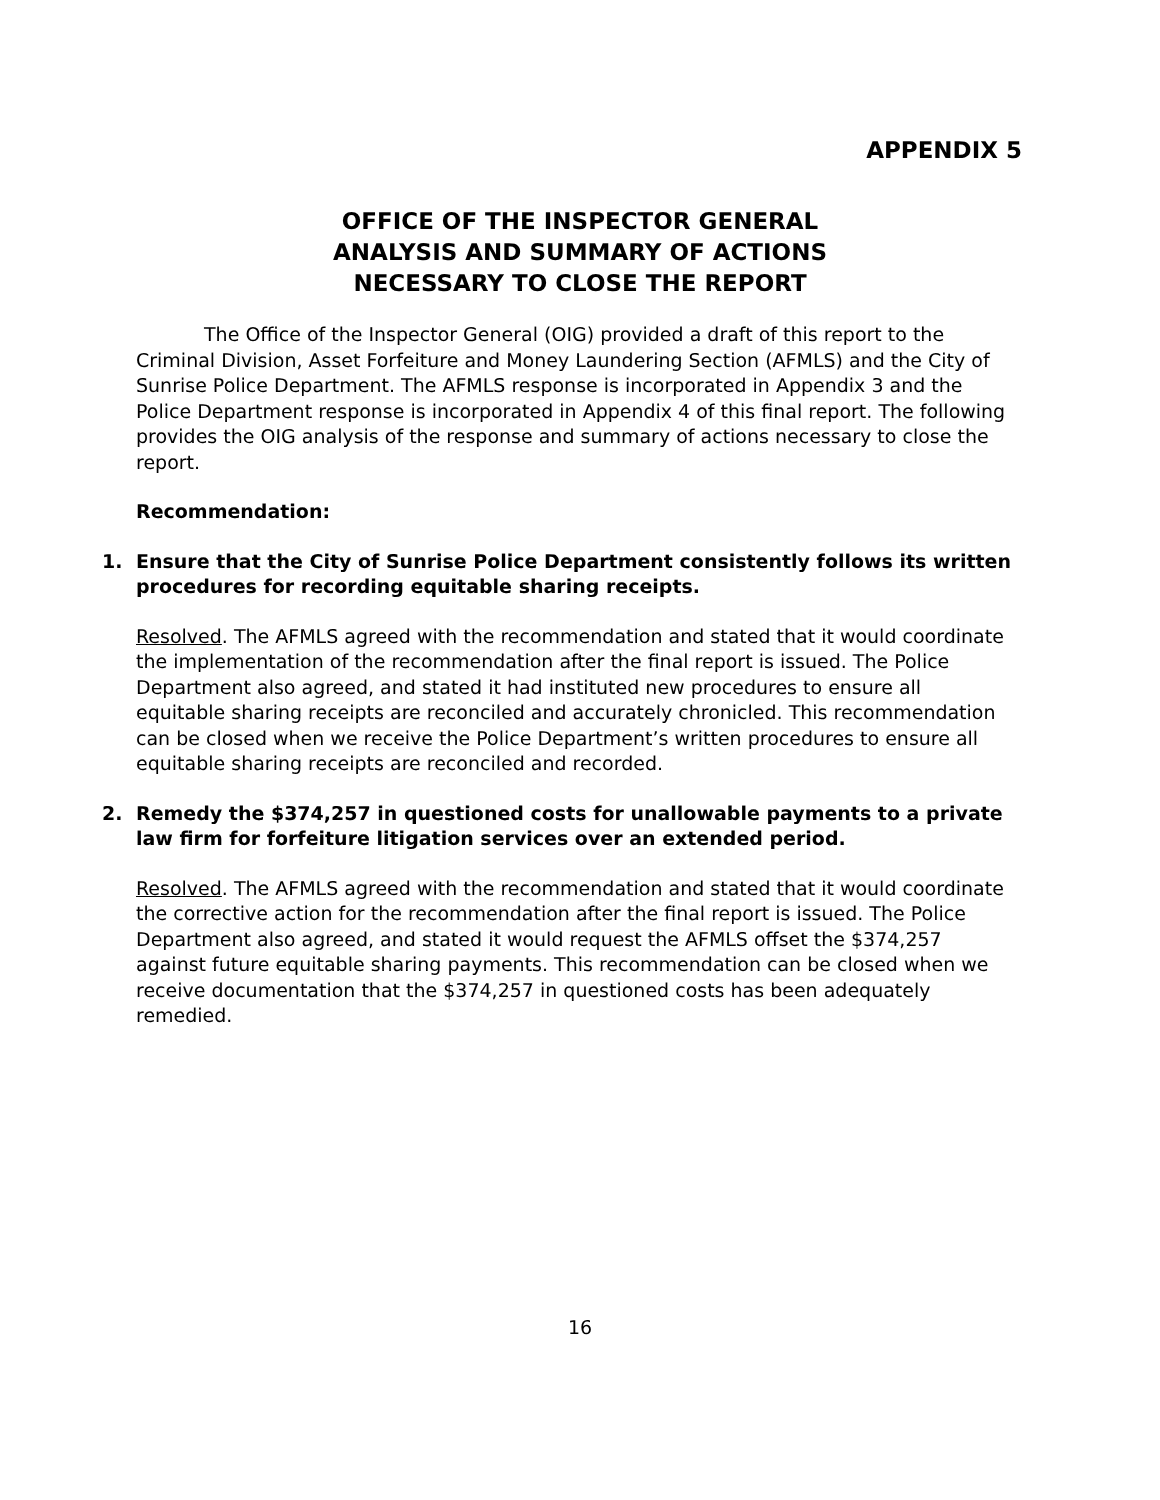APPENDIX 5
OFFICE OF THE INSPECTOR GENERAL
ANALYSIS AND SUMMARY OF ACTIONS
NECESSARY TO CLOSE THE REPORT
The Office of the Inspector General (OIG) provided a draft of this report to the Criminal Division, Asset Forfeiture and Money Laundering Section (AFMLS) and the City of Sunrise Police Department. The AFMLS response is incorporated in Appendix 3 and the Police Department response is incorporated in Appendix 4 of this final report. The following provides the OIG analysis of the response and summary of actions necessary to close the report.
Recommendation:
1. Ensure that the City of Sunrise Police Department consistently follows its written procedures for recording equitable sharing receipts.
Resolved. The AFMLS agreed with the recommendation and stated that it would coordinate the implementation of the recommendation after the final report is issued. The Police Department also agreed, and stated it had instituted new procedures to ensure all equitable sharing receipts are reconciled and accurately chronicled. This recommendation can be closed when we receive the Police Department’s written procedures to ensure all equitable sharing receipts are reconciled and recorded.
2. Remedy the $374,257 in questioned costs for unallowable payments to a private law firm for forfeiture litigation services over an extended period.
Resolved. The AFMLS agreed with the recommendation and stated that it would coordinate the corrective action for the recommendation after the final report is issued. The Police Department also agreed, and stated it would request the AFMLS offset the $374,257 against future equitable sharing payments. This recommendation can be closed when we receive documentation that the $374,257 in questioned costs has been adequately remedied.
16